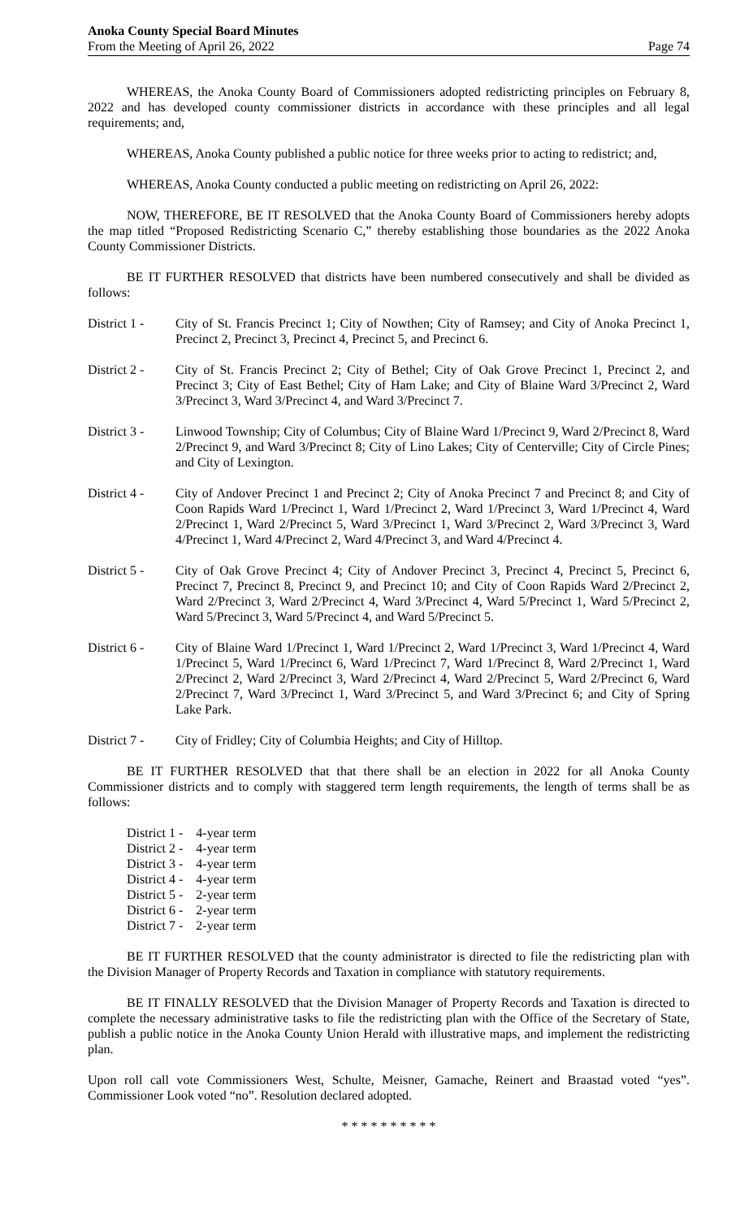Anoka County Special Board Minutes
From the Meeting of April 26, 2022
Page 74
WHEREAS, the Anoka County Board of Commissioners adopted redistricting principles on February 8, 2022 and has developed county commissioner districts in accordance with these principles and all legal requirements; and,
WHEREAS, Anoka County published a public notice for three weeks prior to acting to redistrict; and,
WHEREAS, Anoka County conducted a public meeting on redistricting on April 26, 2022:
NOW, THEREFORE, BE IT RESOLVED that the Anoka County Board of Commissioners hereby adopts the map titled “Proposed Redistricting Scenario C,” thereby establishing those boundaries as the 2022 Anoka County Commissioner Districts.
BE IT FURTHER RESOLVED that districts have been numbered consecutively and shall be divided as follows:
District 1 -
City of St. Francis Precinct 1; City of Nowthen; City of Ramsey; and City of Anoka Precinct 1, Precinct 2, Precinct 3, Precinct 4, Precinct 5, and Precinct 6.
District 2 -
City of St. Francis Precinct 2; City of Bethel; City of Oak Grove Precinct 1, Precinct 2, and Precinct 3; City of East Bethel; City of Ham Lake; and City of Blaine Ward 3/Precinct 2, Ward 3/Precinct 3, Ward 3/Precinct 4, and Ward 3/Precinct 7.
District 3 -
Linwood Township; City of Columbus; City of Blaine Ward 1/Precinct 9, Ward 2/Precinct 8, Ward 2/Precinct 9, and Ward 3/Precinct 8; City of Lino Lakes; City of Centerville; City of Circle Pines; and City of Lexington.
District 4 -
City of Andover Precinct 1 and Precinct 2; City of Anoka Precinct 7 and Precinct 8; and City of Coon Rapids Ward 1/Precinct 1, Ward 1/Precinct 2, Ward 1/Precinct 3, Ward 1/Precinct 4, Ward 2/Precinct 1, Ward 2/Precinct 5, Ward 3/Precinct 1, Ward 3/Precinct 2, Ward 3/Precinct 3, Ward 4/Precinct 1, Ward 4/Precinct 2, Ward 4/Precinct 3, and Ward 4/Precinct 4.
District 5 -
City of Oak Grove Precinct 4; City of Andover Precinct 3, Precinct 4, Precinct 5, Precinct 6, Precinct 7, Precinct 8, Precinct 9, and Precinct 10; and City of Coon Rapids Ward 2/Precinct 2, Ward 2/Precinct 3, Ward 2/Precinct 4, Ward 3/Precinct 4, Ward 5/Precinct 1, Ward 5/Precinct 2, Ward 5/Precinct 3, Ward 5/Precinct 4, and Ward 5/Precinct 5.
District 6 -
City of Blaine Ward 1/Precinct 1, Ward 1/Precinct 2, Ward 1/Precinct 3, Ward 1/Precinct 4, Ward 1/Precinct 5, Ward 1/Precinct 6, Ward 1/Precinct 7, Ward 1/Precinct 8, Ward 2/Precinct 1, Ward 2/Precinct 2, Ward 2/Precinct 3, Ward 2/Precinct 4, Ward 2/Precinct 5, Ward 2/Precinct 6, Ward 2/Precinct 7, Ward 3/Precinct 1, Ward 3/Precinct 5, and Ward 3/Precinct 6; and City of Spring Lake Park.
District 7 -
City of Fridley; City of Columbia Heights; and City of Hilltop.
BE IT FURTHER RESOLVED that that there shall be an election in 2022 for all Anoka County Commissioner districts and to comply with staggered term length requirements, the length of terms shall be as follows:
| District 1 - | 4-year term |
| District 2 - | 4-year term |
| District 3 - | 4-year term |
| District 4 - | 4-year term |
| District 5 - | 2-year term |
| District 6 - | 2-year term |
| District 7 - | 2-year term |
BE IT FURTHER RESOLVED that the county administrator is directed to file the redistricting plan with the Division Manager of Property Records and Taxation in compliance with statutory requirements.
BE IT FINALLY RESOLVED that the Division Manager of Property Records and Taxation is directed to complete the necessary administrative tasks to file the redistricting plan with the Office of the Secretary of State, publish a public notice in the Anoka County Union Herald with illustrative maps, and implement the redistricting plan.
Upon roll call vote Commissioners West, Schulte, Meisner, Gamache, Reinert and Braastad voted “yes”. Commissioner Look voted “no”. Resolution declared adopted.
* * * * * * * * * *